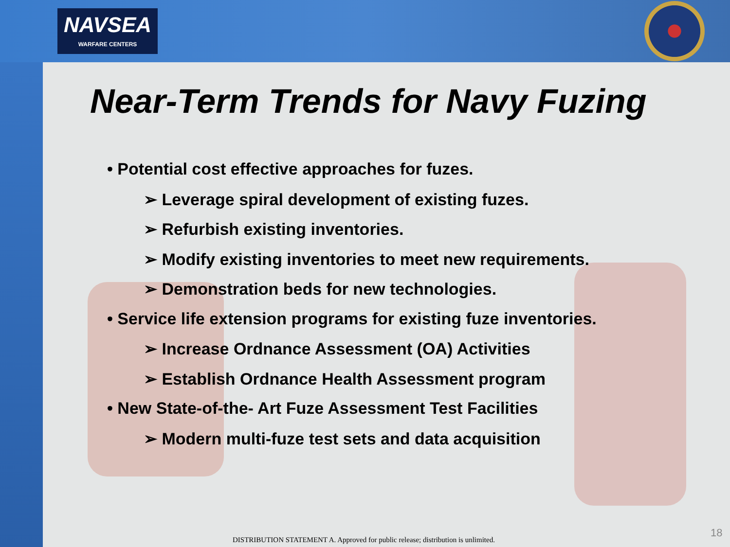NAVSEA
WARFARE CENTERS
Near-Term Trends for Navy Fuzing
• Potential cost effective approaches for fuzes.
➢ Leverage spiral development of existing fuzes.
➢ Refurbish existing inventories.
➢ Modify existing inventories to meet new requirements.
➢ Demonstration beds for new technologies.
• Service life extension programs for existing fuze inventories.
➢ Increase Ordnance Assessment (OA) Activities
➢ Establish Ordnance Health Assessment program
• New State-of-the- Art Fuze Assessment Test Facilities
➢ Modern multi-fuze test sets and data acquisition
DISTRIBUTION STATEMENT A. Approved for public release; distribution is unlimited.
18